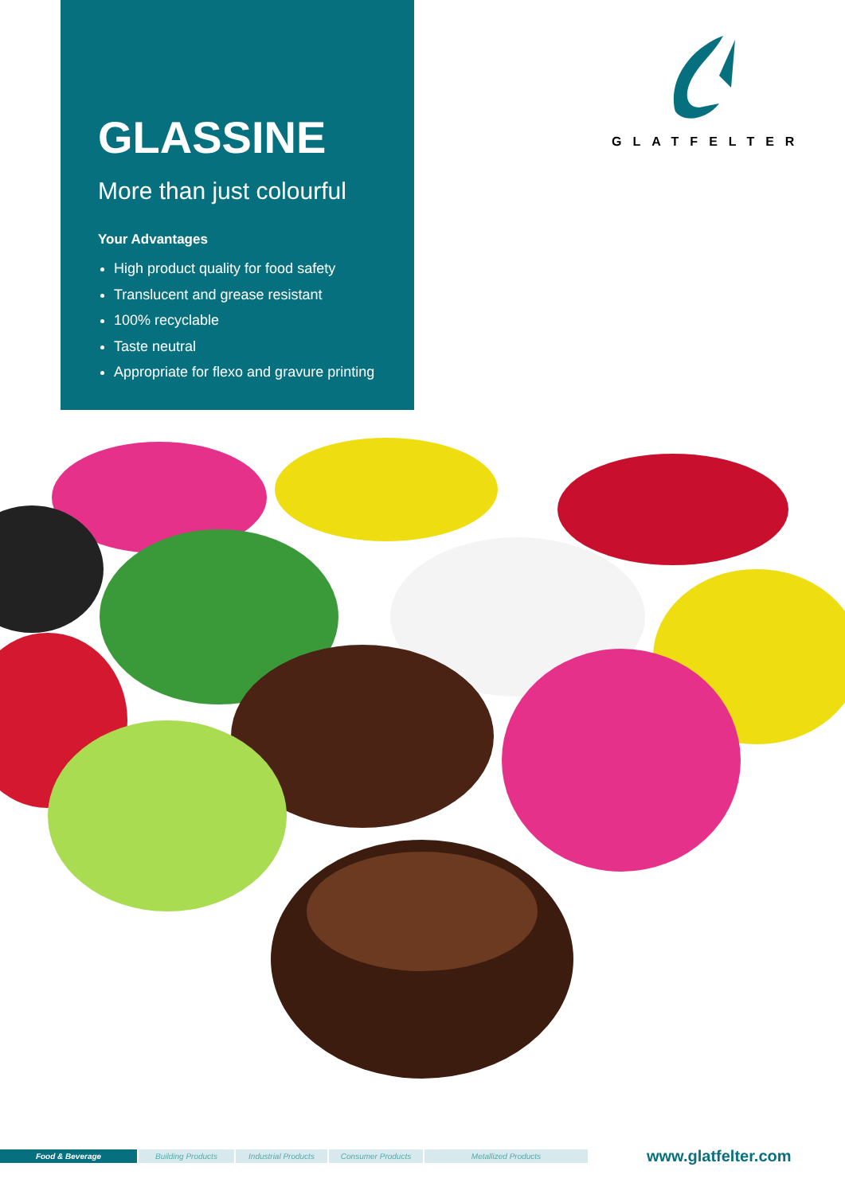GLASSINE
More than just colourful
Your Advantages
High product quality for food safety
Translucent and grease resistant
100% recyclable
Taste neutral
Appropriate for flexo and gravure printing
GLATFELTER
Food & Beverage Building Products Industrial Products Consumer Products Metallized Products
www.glatfelter.com